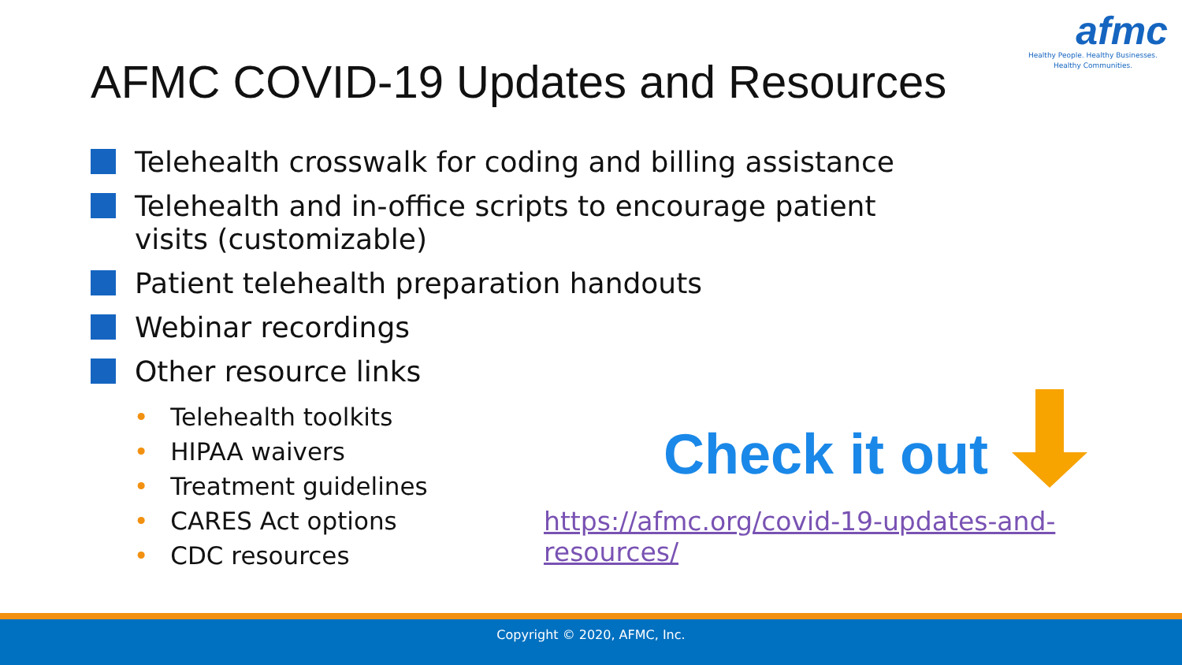afmc
Healthy People. Healthy Businesses.
Healthy Communities.
AFMC COVID-19 Updates and Resources
Telehealth crosswalk for coding and billing assistance
Telehealth and in-office scripts to encourage patient visits (customizable)
Patient telehealth preparation handouts
Webinar recordings
Other resource links
• Telehealth toolkits
• HIPAA waivers
• Treatment guidelines
• CARES Act options
• CDC resources
Check it out
https://afmc.org/covid-19-updates-and-resources/
Copyright © 2020, AFMC, Inc.